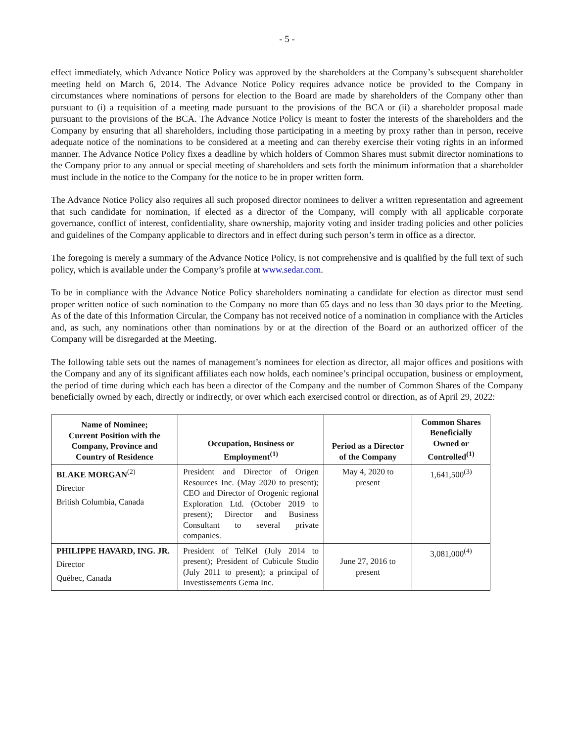- 5 -
effect immediately, which Advance Notice Policy was approved by the shareholders at the Company’s subsequent shareholder meeting held on March 6, 2014. The Advance Notice Policy requires advance notice be provided to the Company in circumstances where nominations of persons for election to the Board are made by shareholders of the Company other than pursuant to (i) a requisition of a meeting made pursuant to the provisions of the BCA or (ii) a shareholder proposal made pursuant to the provisions of the BCA. The Advance Notice Policy is meant to foster the interests of the shareholders and the Company by ensuring that all shareholders, including those participating in a meeting by proxy rather than in person, receive adequate notice of the nominations to be considered at a meeting and can thereby exercise their voting rights in an informed manner. The Advance Notice Policy fixes a deadline by which holders of Common Shares must submit director nominations to the Company prior to any annual or special meeting of shareholders and sets forth the minimum information that a shareholder must include in the notice to the Company for the notice to be in proper written form.
The Advance Notice Policy also requires all such proposed director nominees to deliver a written representation and agreement that such candidate for nomination, if elected as a director of the Company, will comply with all applicable corporate governance, conflict of interest, confidentiality, share ownership, majority voting and insider trading policies and other policies and guidelines of the Company applicable to directors and in effect during such person’s term in office as a director.
The foregoing is merely a summary of the Advance Notice Policy, is not comprehensive and is qualified by the full text of such policy, which is available under the Company’s profile at www.sedar.com.
To be in compliance with the Advance Notice Policy shareholders nominating a candidate for election as director must send proper written notice of such nomination to the Company no more than 65 days and no less than 30 days prior to the Meeting. As of the date of this Information Circular, the Company has not received notice of a nomination in compliance with the Articles and, as such, any nominations other than nominations by or at the direction of the Board or an authorized officer of the Company will be disregarded at the Meeting.
The following table sets out the names of management’s nominees for election as director, all major offices and positions with the Company and any of its significant affiliates each now holds, each nominee’s principal occupation, business or employment, the period of time during which each has been a director of the Company and the number of Common Shares of the Company beneficially owned by each, directly or indirectly, or over which each exercised control or direction, as of April 29, 2022:
| Name of Nominee; Current Position with the Company, Province and Country of Residence | Occupation, Business or Employment<sup>(1)</sup> | Period as a Director of the Company | Common Shares Beneficially Owned or Controlled<sup>(1)</sup> |
| --- | --- | --- | --- |
| BLAKE MORGAN<sup>(2)</sup> Director British Columbia, Canada | President and Director of Origen Resources Inc. (May 2020 to present); CEO and Director of Orogenic regional Exploration Ltd. (October 2019 to present); Director and Business Consultant to several private companies. | May 4, 2020 to present | 1,641,500<sup>(3)</sup> |
| PHILIPPE HAVARD, ING. JR. Director Québec, Canada | President of TelKel (July 2014 to present); President of Cubicule Studio (July 2011 to present); a principal of Investissements Gema Inc. | June 27, 2016 to present | 3,081,000<sup>(4)</sup> |